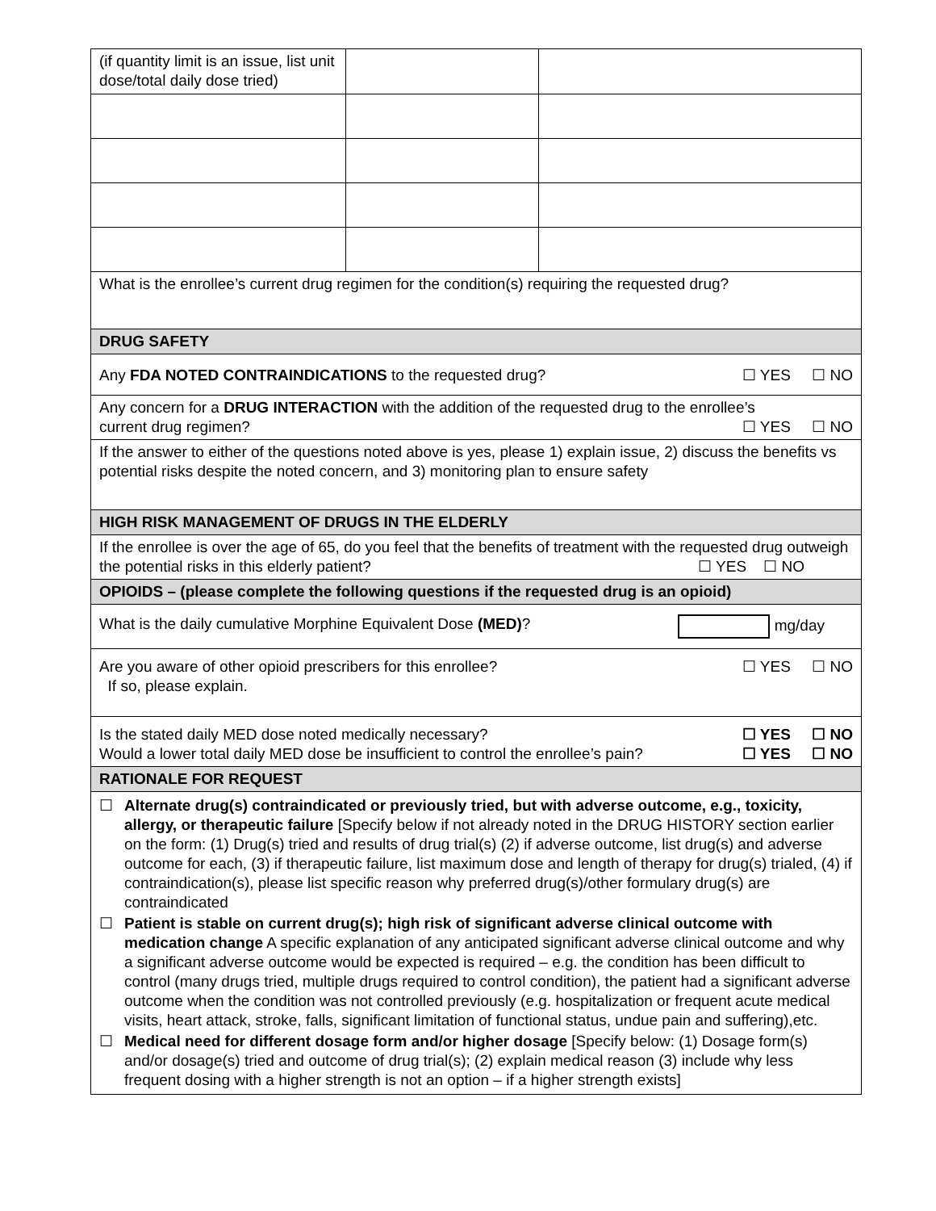| (if quantity limit is an issue, list unit dose/total daily dose tried) | | |
| What is the enrollee’s current drug regimen for the condition(s) requiring the requested drug? | | |
| DRUG SAFETY | | |
| Any FDA NOTED CONTRAINDICATIONS to the requested drug? ☐ YES ☐ NO | | |
| Any concern for a DRUG INTERACTION with the addition of the requested drug to the enrollee’s current drug regimen? ☐ YES ☐ NO | | |
| If the answer to either of the questions noted above is yes, please 1) explain issue, 2) discuss the benefits vs potential risks despite the noted concern, and 3) monitoring plan to ensure safety | | |
| HIGH RISK MANAGEMENT OF DRUGS IN THE ELDERLY | | |
| If the enrollee is over the age of 65, do you feel that the benefits of treatment with the requested drug outweigh the potential risks in this elderly patient? ☐ YES ☐ NO | | |
| OPIOIDS – (please complete the following questions if the requested drug is an opioid) | | |
| What is the daily cumulative Morphine Equivalent Dose (MED) ? mg/day | | |
| Are you aware of other opioid prescribers for this enrollee? ☐ YES ☐ NO If so, please explain. | | |
| Is the stated daily MED dose noted medically necessary? ☐ YES ☐ NO Would a lower total daily MED dose be insufficient to control the enrollee’s pain? ☐ YES ☐ NO | | |
| RATIONALE FOR REQUEST | | |
| ☐ Alternate drug(s) contraindicated or previously tried, but with adverse outcome, e.g., toxicity, allergy, or therapeutic failure [Specify below if not already noted in the DRUG HISTORY section earlier on the form: (1) Drug(s) tried and results of drug trial(s) (2) if adverse outcome, list drug(s) and adverse outcome for each, (3) if therapeutic failure, list maximum dose and length of therapy for drug(s) trialed, (4) if contraindication(s), please list specific reason why preferred drug(s)/other formulary drug(s) are contraindicated ☐ Patient is stable on current drug(s); high risk of significant adverse clinical outcome with medication change A specific explanation of any anticipated significant adverse clinical outcome and why a significant adverse outcome would be expected is required – e.g. the condition has been difficult to control (many drugs tried, multiple drugs required to control condition), the patient had a significant adverse outcome when the condition was not controlled previously (e.g. hospitalization or frequent acute medical visits, heart attack, stroke, falls, significant limitation of functional status, undue pain and suffering),etc. ☐ Medical need for different dosage form and/or higher dosage [Specify below: (1) Dosage form(s) and/or dosage(s) tried and outcome of drug trial(s); (2) explain medical reason (3) include why less frequent dosing with a higher strength is not an option – if a higher strength exists] | | |